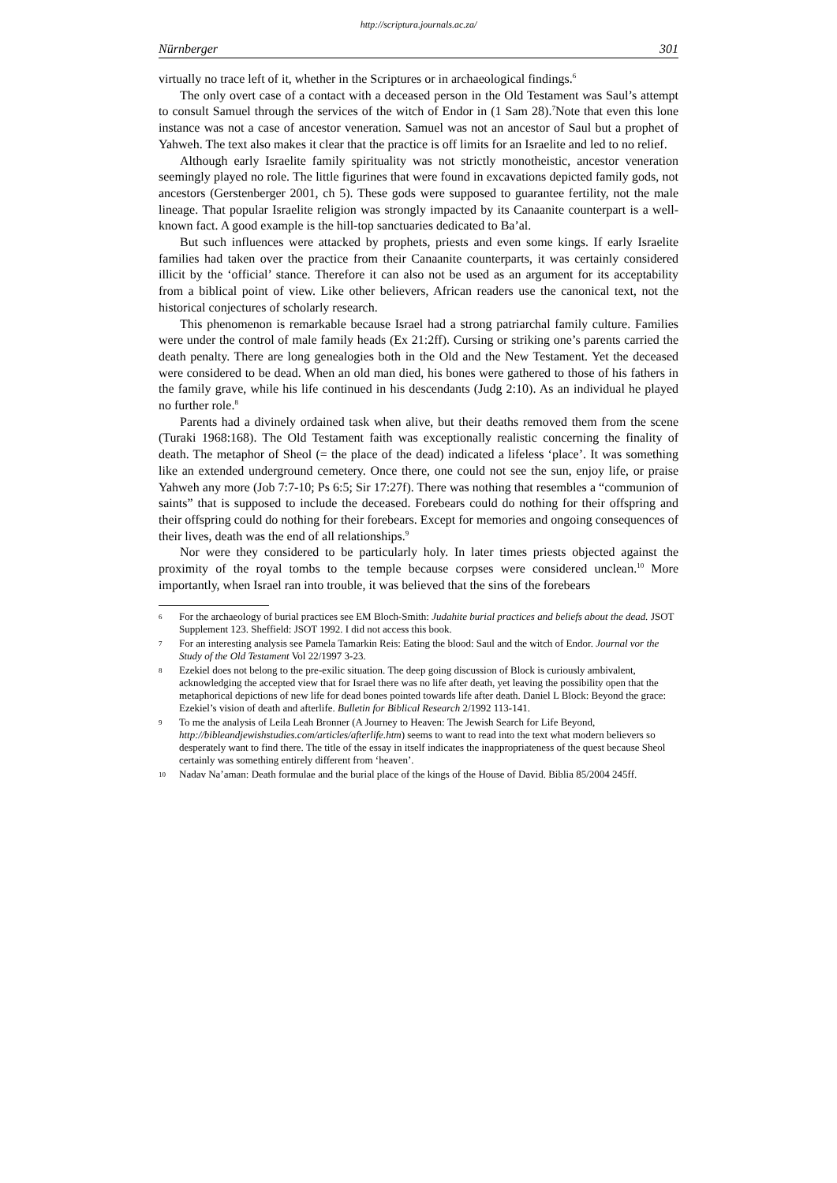http://scriptura.journals.ac.za/
Nürnberger 301
virtually no trace left of it, whether in the Scriptures or in archaeological findings.<sup>6</sup>
The only overt case of a contact with a deceased person in the Old Testament was Saul’s attempt to consult Samuel through the services of the witch of Endor in (1 Sam 28).<sup>7</sup>Note that even this lone instance was not a case of ancestor veneration. Samuel was not an ancestor of Saul but a prophet of Yahweh. The text also makes it clear that the practice is off limits for an Israelite and led to no relief.
Although early Israelite family spirituality was not strictly monotheistic, ancestor veneration seemingly played no role. The little figurines that were found in excavations depicted family gods, not ancestors (Gerstenberger 2001, ch 5). These gods were supposed to guarantee fertility, not the male lineage. That popular Israelite religion was strongly impacted by its Canaanite counterpart is a well-known fact. A good example is the hill-top sanctuaries dedicated to Ba’al.
But such influences were attacked by prophets, priests and even some kings. If early Israelite families had taken over the practice from their Canaanite counterparts, it was certainly considered illicit by the ‘official’ stance. Therefore it can also not be used as an argument for its acceptability from a biblical point of view. Like other believers, African readers use the canonical text, not the historical conjectures of scholarly research.
This phenomenon is remarkable because Israel had a strong patriarchal family culture. Families were under the control of male family heads (Ex 21:2ff). Cursing or striking one’s parents carried the death penalty. There are long genealogies both in the Old and the New Testament. Yet the deceased were considered to be dead. When an old man died, his bones were gathered to those of his fathers in the family grave, while his life continued in his descendants (Judg 2:10). As an individual he played no further role.<sup>8</sup>
Parents had a divinely ordained task when alive, but their deaths removed them from the scene (Turaki 1968:168). The Old Testament faith was exceptionally realistic concerning the finality of death. The metaphor of Sheol (= the place of the dead) indicated a lifeless ‘place’. It was something like an extended underground cemetery. Once there, one could not see the sun, enjoy life, or praise Yahweh any more (Job 7:7-10; Ps 6:5; Sir 17:27f). There was nothing that resembles a “communion of saints” that is supposed to include the deceased. Forebears could do nothing for their offspring and their offspring could do nothing for their forebears. Except for memories and ongoing consequences of their lives, death was the end of all relationships.<sup>9</sup>
Nor were they considered to be particularly holy. In later times priests objected against the proximity of the royal tombs to the temple because corpses were considered unclean.<sup>10</sup> More importantly, when Israel ran into trouble, it was believed that the sins of the forebears
6 For the archaeology of burial practices see EM Bloch-Smith: Judahite burial practices and beliefs about the dead. JSOT Supplement 123. Sheffield: JSOT 1992. I did not access this book.
7 For an interesting analysis see Pamela Tamarkin Reis: Eating the blood: Saul and the witch of Endor. Journal vor the Study of the Old Testament Vol 22/1997 3-23.
8 Ezekiel does not belong to the pre-exilic situation. The deep going discussion of Block is curiously ambivalent, acknowledging the accepted view that for Israel there was no life after death, yet leaving the possibility open that the metaphorical depictions of new life for dead bones pointed towards life after death. Daniel L Block: Beyond the grace: Ezekiel’s vision of death and afterlife. Bulletin for Biblical Research 2/1992 113-141.
9 To me the analysis of Leila Leah Bronner (A Journey to Heaven: The Jewish Search for Life Beyond, http://bibleandjewishstudies.com/articles/afterlife.htm) seems to want to read into the text what modern believers so desperately want to find there. The title of the essay in itself indicates the inappropriateness of the quest because Sheol certainly was something entirely different from ‘heaven’.
10 Nadav Na’aman: Death formulae and the burial place of the kings of the House of David. Biblia 85/2004 245ff.